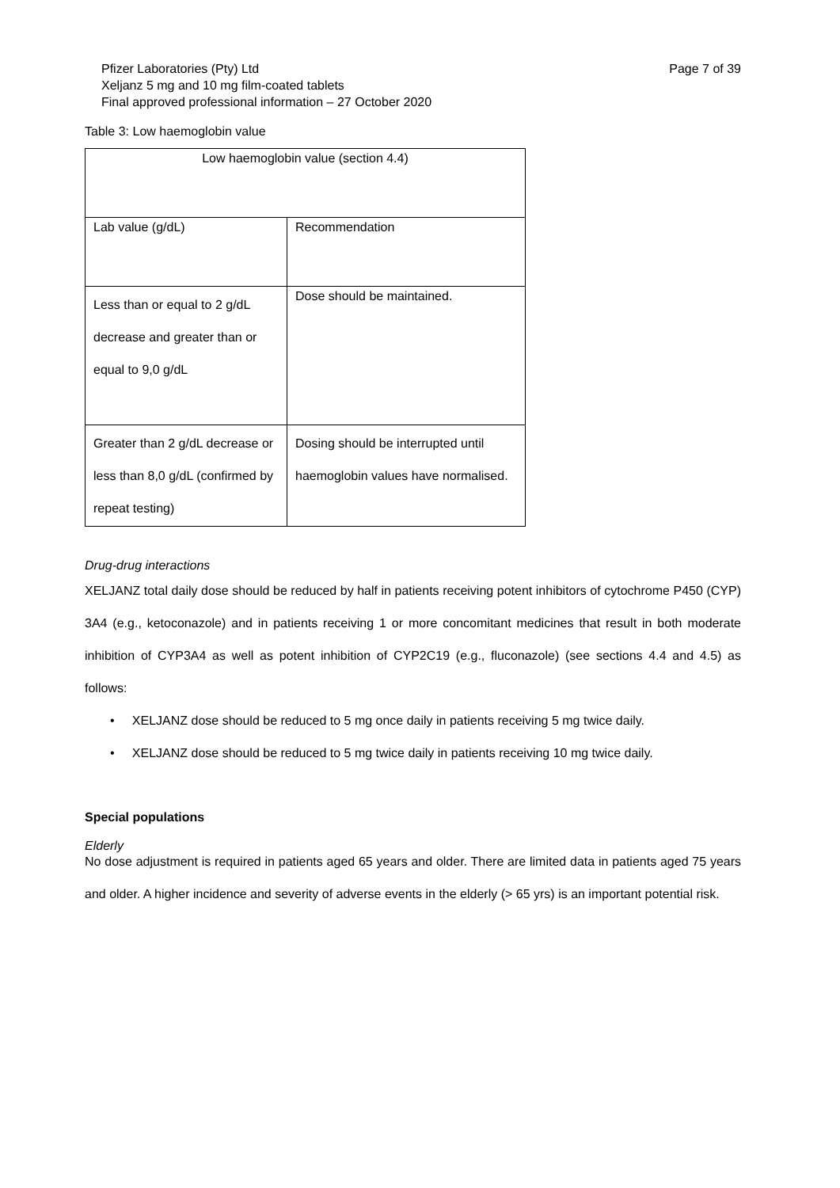Pfizer Laboratories (Pty) Ltd
Xeljanz 5 mg and 10 mg film-coated tablets
Final approved professional information – 27 October 2020
Page 7 of 39
Table 3: Low haemoglobin value
| Low haemoglobin value (section 4.4) | |
| Lab value (g/dL) | Recommendation |
| Less than or equal to 2 g/dL decrease and greater than or equal to 9,0 g/dL | Dose should be maintained. |
| Greater than 2 g/dL decrease or less than 8,0 g/dL (confirmed by repeat testing) | Dosing should be interrupted until haemoglobin values have normalised. |
Drug-drug interactions
XELJANZ total daily dose should be reduced by half in patients receiving potent inhibitors of cytochrome P450 (CYP) 3A4 (e.g., ketoconazole) and in patients receiving 1 or more concomitant medicines that result in both moderate inhibition of CYP3A4 as well as potent inhibition of CYP2C19 (e.g., fluconazole) (see sections 4.4 and 4.5) as follows:
• XELJANZ dose should be reduced to 5 mg once daily in patients receiving 5 mg twice daily.
• XELJANZ dose should be reduced to 5 mg twice daily in patients receiving 10 mg twice daily.
Special populations
Elderly
No dose adjustment is required in patients aged 65 years and older. There are limited data in patients aged 75 years and older. A higher incidence and severity of adverse events in the elderly (> 65 yrs) is an important potential risk.